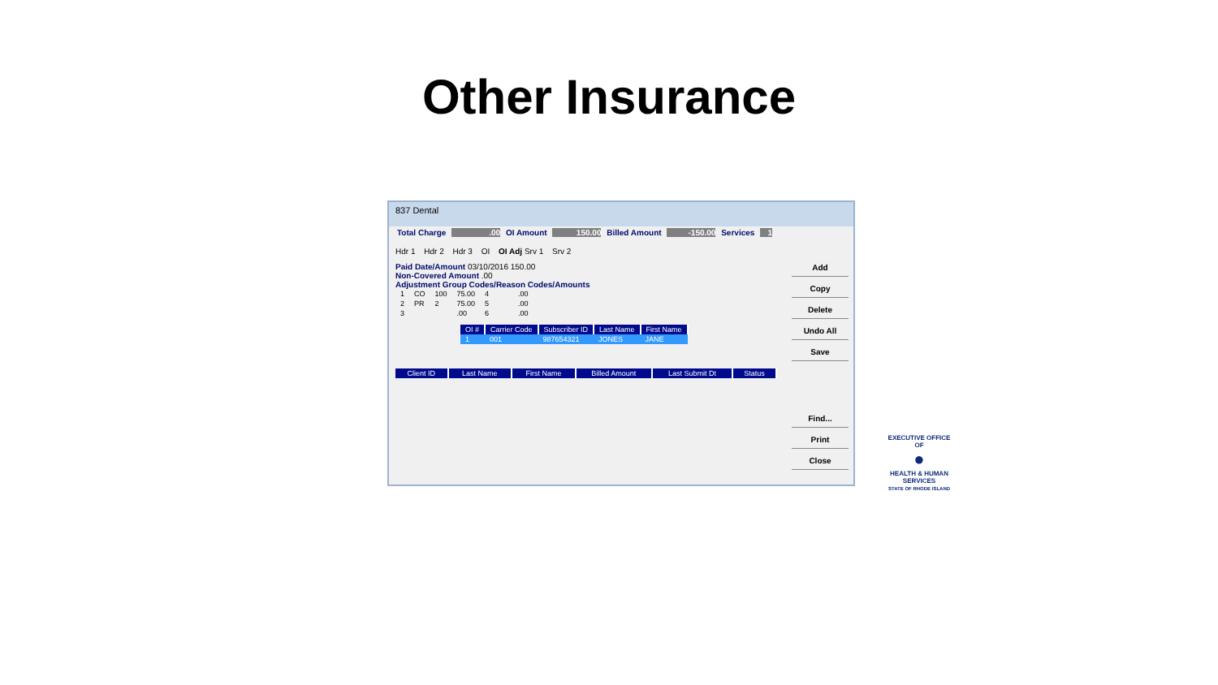Other Insurance
837 Dental
Total Charge .00 OI Amount 150.00 Billed Amount -150.00 Services 1
Hdr 1 Hdr 2 Hdr 3 OI OI Adj Srv 1 Srv 2
Paid Date/Amount 03/10/2016 150.00
Non-Covered Amount .00
Adjustment Group Codes/Reason Codes/Amounts
| 1 | CO | 100 | 75.00 | 4 | | | .00 |
| 2 | PR | 2 | 75.00 | 5 | | | .00 |
| 3 | | | .00 | 6 | | | .00 |
| OI # | Carrier Code | Subscriber ID | Last Name | First Name |
| --- | --- | --- | --- | --- |
| 1 | 001 | 987654321 | JONES | JANE |
| Client ID | Last Name | First Name | Billed Amount | Last Submit Dt | Status |
| --- | --- | --- | --- | --- | --- |
Add
Copy
Delete
Undo All
Save
Find...
Print
Close
EXECUTIVE OFFICE OF
●
HEALTH & HUMAN SERVICES
STATE OF RHODE ISLAND